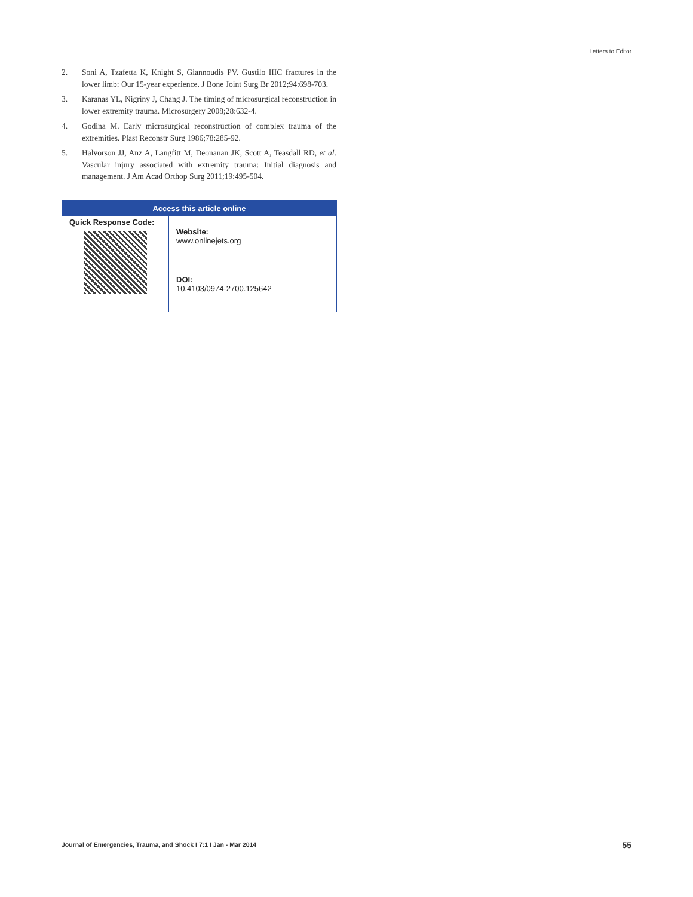Letters to Editor
2. Soni A, Tzafetta K, Knight S, Giannoudis PV. Gustilo IIIC fractures in the lower limb: Our 15-year experience. J Bone Joint Surg Br 2012;94:698-703.
3. Karanas YL, Nigriny J, Chang J. The timing of microsurgical reconstruction in lower extremity trauma. Microsurgery 2008;28:632-4.
4. Godina M. Early microsurgical reconstruction of complex trauma of the extremities. Plast Reconstr Surg 1986;78:285-92.
5. Halvorson JJ, Anz A, Langfitt M, Deonanan JK, Scott A, Teasdall RD, et al. Vascular injury associated with extremity trauma: Initial diagnosis and management. J Am Acad Orthop Surg 2011;19:495-504.
| Access this article online | |
| --- | --- |
| Quick Response Code: | Website: www.onlinejets.org |
| | DOI: 10.4103/0974-2700.125642 |
Journal of Emergencies, Trauma, and Shock I 7:1 I Jan - Mar 2014
55